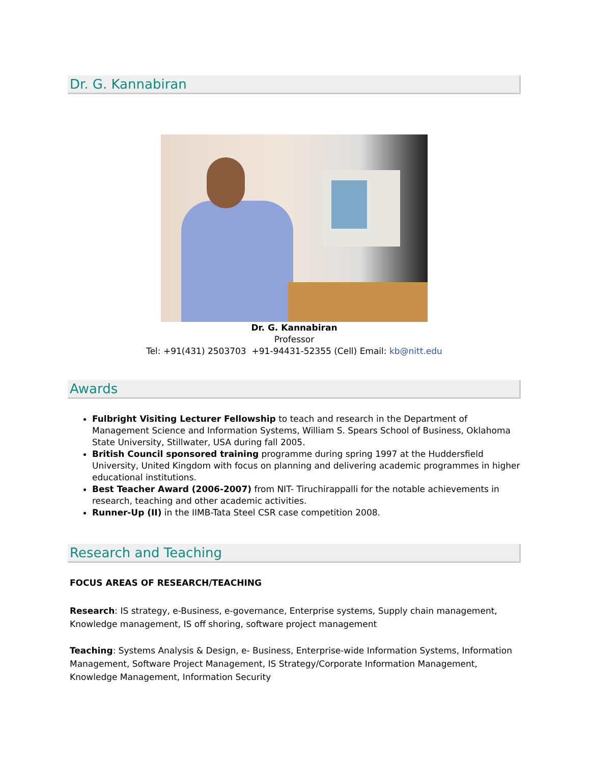Dr. G. Kannabiran
Dr. G. Kannabiran
Professor
Tel: +91(431) 2503703 +91-94431-52355 (Cell) Email: kb@nitt.edu
Awards
Fulbright Visiting Lecturer Fellowship to teach and research in the Department of Management Science and Information Systems, William S. Spears School of Business, Oklahoma State University, Stillwater, USA during fall 2005.
British Council sponsored training programme during spring 1997 at the Huddersfield University, United Kingdom with focus on planning and delivering academic programmes in higher educational institutions.
Best Teacher Award (2006-2007) from NIT- Tiruchirappalli for the notable achievements in research, teaching and other academic activities.
Runner-Up (II) in the IIMB-Tata Steel CSR case competition 2008.
Research and Teaching
FOCUS AREAS OF RESEARCH/TEACHING
Research: IS strategy, e-Business, e-governance, Enterprise systems, Supply chain management, Knowledge management, IS off shoring, software project management
Teaching: Systems Analysis & Design, e- Business, Enterprise-wide Information Systems, Information Management, Software Project Management, IS Strategy/Corporate Information Management, Knowledge Management, Information Security